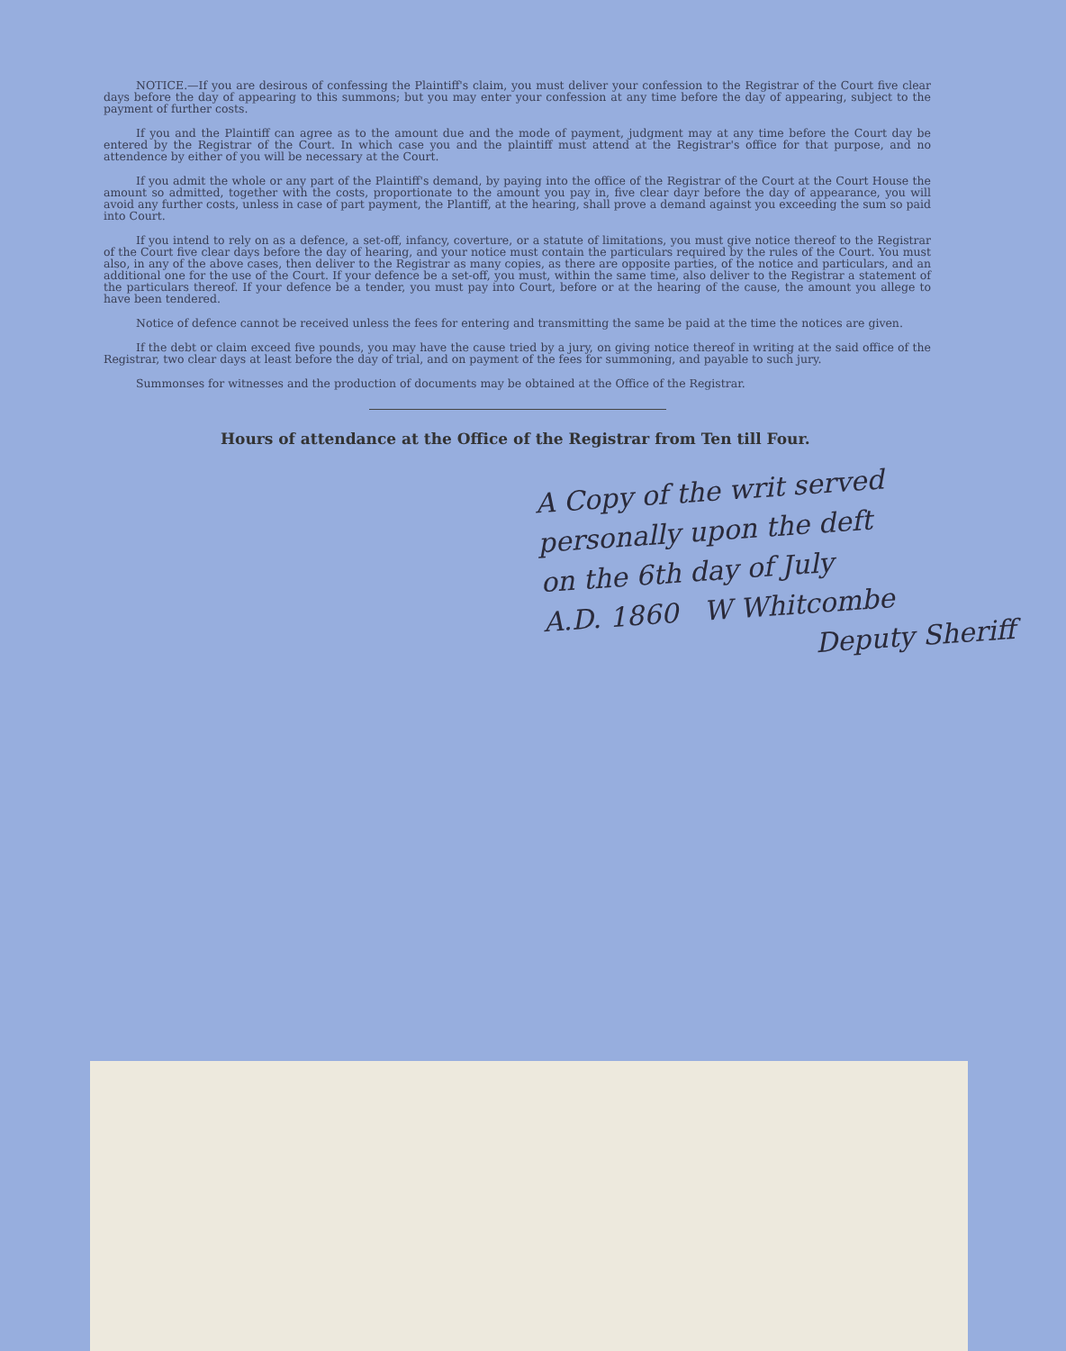NOTICE.—If you are desirous of confessing the Plaintiff's claim, you must deliver your confession to the Registrar of the Court five clear days before the day of appearing to this summons; but you may enter your confession at any time before the day of appearing, subject to the payment of further costs.
If you and the Plaintiff can agree as to the amount due and the mode of payment, judgment may at any time before the Court day be entered by the Registrar of the Court. In which case you and the plaintiff must attend at the Registrar's office for that purpose, and no attendence by either of you will be necessary at the Court.
If you admit the whole or any part of the Plaintiff's demand, by paying into the office of the Registrar of the Court at the Court House the amount so admitted, together with the costs, proportionate to the amount you pay in, five clear dayr before the day of appearance, you will avoid any further costs, unless in case of part payment, the Plantiff, at the hearing, shall prove a demand against you exceeding the sum so paid into Court.
If you intend to rely on as a defence, a set-off, infancy, coverture, or a statute of limitations, you must give notice thereof to the Registrar of the Court five clear days before the day of hearing, and your notice must contain the particulars required by the rules of the Court. You must also, in any of the above cases, then deliver to the Registrar as many copies, as there are opposite parties, of the notice and particulars, and an additional one for the use of the Court. If your defence be a set-off, you must, within the same time, also deliver to the Registrar a statement of the particulars thereof. If your defence be a tender, you must pay into Court, before or at the hearing of the cause, the amount you allege to have been tendered.
Notice of defence cannot be received unless the fees for entering and transmitting the same be paid at the time the notices are given.
If the debt or claim exceed five pounds, you may have the cause tried by a jury, on giving notice thereof in writing at the said office of the Registrar, two clear days at least before the day of trial, and on payment of the fees for summoning, and payable to such jury.
Summonses for witnesses and the production of documents may be obtained at the Office of the Registrar.
Hours of attendance at the Office of the Registrar from Ten till Four.
A Copy of the writ served
personally upon the deft
on the 6th day of July
A.D. 1860 W Whitcombe
Deputy Sheriff